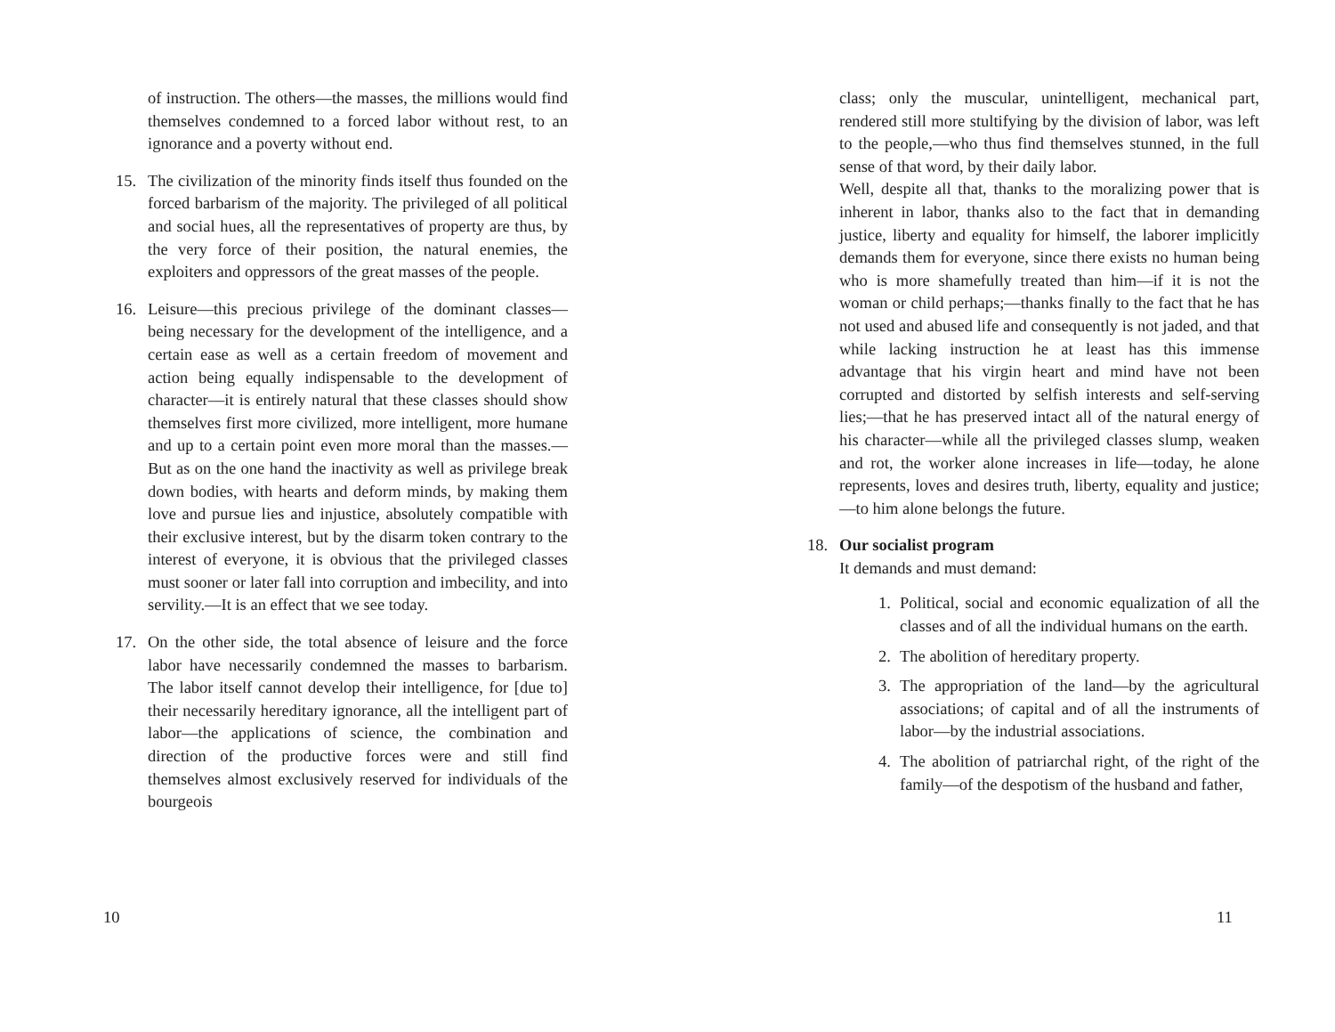of instruction. The others—the masses, the millions would find themselves condemned to a forced labor without rest, to an ignorance and a poverty without end.
15. The civilization of the minority finds itself thus founded on the forced barbarism of the majority. The privileged of all political and social hues, all the representatives of property are thus, by the very force of their position, the natural enemies, the exploiters and oppressors of the great masses of the people.
16. Leisure—this precious privilege of the dominant classes—being necessary for the development of the intelligence, and a certain ease as well as a certain freedom of movement and action being equally indispensable to the development of character—it is entirely natural that these classes should show themselves first more civilized, more intelligent, more humane and up to a certain point even more moral than the masses.—But as on the one hand the inactivity as well as privilege break down bodies, with hearts and deform minds, by making them love and pursue lies and injustice, absolutely compatible with their exclusive interest, but by the disarm token contrary to the interest of everyone, it is obvious that the privileged classes must sooner or later fall into corruption and imbecility, and into servility.—It is an effect that we see today.
17. On the other side, the total absence of leisure and the force labor have necessarily condemned the masses to barbarism. The labor itself cannot develop their intelligence, for [due to] their necessarily hereditary ignorance, all the intelligent part of labor—the applica­tions of science, the combination and direction of the productive forces were and still find themselves almost exclusively reserved for individuals of the bourgeois
10
class; only the muscular, unintelligent, mechanical part, rendered still more stultifying by the division of labor, was left to the people,—who thus find themselves stunned, in the full sense of that word, by their daily labor.
Well, despite all that, thanks to the moralizing power that is inherent in labor, thanks also to the fact that in demanding justice, liberty and equality for himself, the laborer implicitly demands them for everyone, since there exists no human being who is more shamefully treated than him—if it is not the woman or child perhaps;—thanks finally to the fact that he has not used and abused life and consequently is not jaded, and that while lacking instruction he at least has this immense advantage that his virgin heart and mind have not been corrupted and distorted by selfish interests and self-serving lies;—that he has preserved intact all of the natural energy of his character—while all the privileged classes slump, weaken and rot, the worker alone increases in life—today, he alone represents, loves and desires truth, liberty, equality and justice;—to him alone belongs the future.
18. Our socialist program
It demands and must demand:
1. Political, social and economic equalization of all the classes and of all the individual humans on the earth.
2. The abolition of hereditary property.
3. The appropriation of the land—by the agricultural associations; of capital and of all the instruments of labor—by the industrial associations.
4. The abolition of patriarchal right, of the right of the family—of the despotism of the husband and father,
11